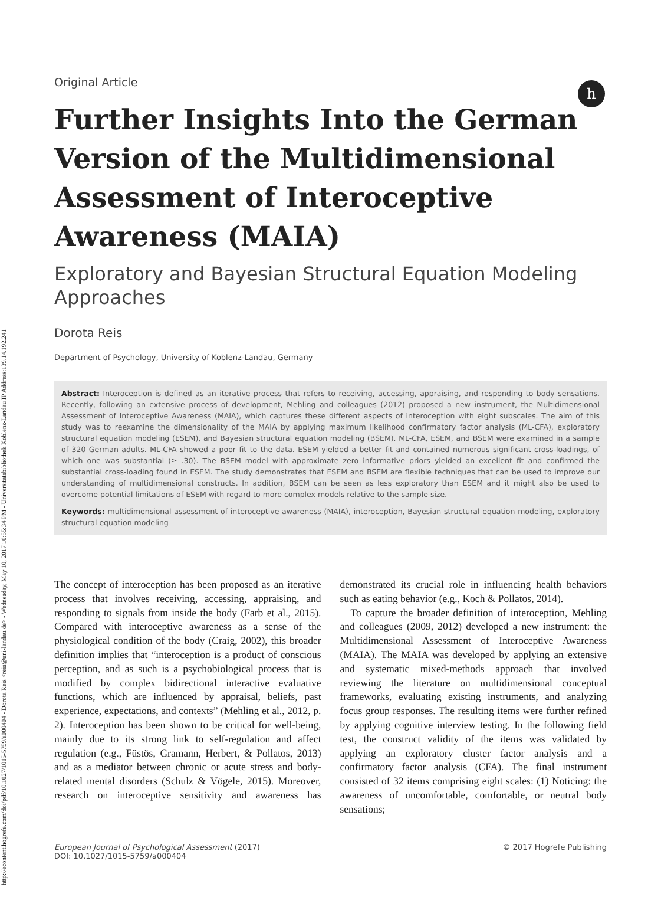http://econtent.hogrefe.com/doi/pdf/10.1027/1015-5759/a000404 - Dorota Reis <reis@uni-landau.de> - Wednesday, May 10, 2017 10:55:34 PM - Universitätsbibliothek Koblenz-Landau IP Address:139.14.192.241
h
Original Article
Further Insights Into the German Version of the Multidimensional Assessment of Interoceptive Awareness (MAIA)
Exploratory and Bayesian Structural Equation Modeling Approaches
Dorota Reis
Department of Psychology, University of Koblenz-Landau, Germany
Abstract: Interoception is defined as an iterative process that refers to receiving, accessing, appraising, and responding to body sensations. Recently, following an extensive process of development, Mehling and colleagues (2012) proposed a new instrument, the Multidimensional Assessment of Interoceptive Awareness (MAIA), which captures these different aspects of interoception with eight subscales. The aim of this study was to reexamine the dimensionality of the MAIA by applying maximum likelihood confirmatory factor analysis (ML-CFA), exploratory structural equation modeling (ESEM), and Bayesian structural equation modeling (BSEM). ML-CFA, ESEM, and BSEM were examined in a sample of 320 German adults. ML-CFA showed a poor fit to the data. ESEM yielded a better fit and contained numerous significant cross-loadings, of which one was substantial (≥ .30). The BSEM model with approximate zero informative priors yielded an excellent fit and confirmed the substantial cross-loading found in ESEM. The study demonstrates that ESEM and BSEM are flexible techniques that can be used to improve our understanding of multidimensional constructs. In addition, BSEM can be seen as less exploratory than ESEM and it might also be used to overcome potential limitations of ESEM with regard to more complex models relative to the sample size.
Keywords: multidimensional assessment of interoceptive awareness (MAIA), interoception, Bayesian structural equation modeling, exploratory structural equation modeling
The concept of interoception has been proposed as an iterative process that involves receiving, accessing, appraising, and responding to signals from inside the body (Farb et al., 2015). Compared with interoceptive awareness as a sense of the physiological condition of the body (Craig, 2002), this broader definition implies that “interoception is a product of conscious perception, and as such is a psychobiological process that is modified by complex bidirectional interactive evaluative functions, which are influenced by appraisal, beliefs, past experience, expectations, and contexts” (Mehling et al., 2012, p. 2). Interoception has been shown to be critical for well-being, mainly due to its strong link to self-regulation and affect regulation (e.g., Füstös, Gramann, Herbert, & Pollatos, 2013) and as a mediator between chronic or acute stress and body-related mental disorders (Schulz & Vögele, 2015). Moreover, research on interoceptive sensitivity and awareness has demonstrated its crucial role in influencing health behaviors such as eating behavior (e.g., Koch & Pollatos, 2014).
To capture the broader definition of interoception, Mehling and colleagues (2009, 2012) developed a new instrument: the Multidimensional Assessment of Interoceptive Awareness (MAIA). The MAIA was developed by applying an extensive and systematic mixed-methods approach that involved reviewing the literature on multidimensional conceptual frameworks, evaluating existing instruments, and analyzing focus group responses. The resulting items were further refined by applying cognitive interview testing. In the following field test, the construct validity of the items was validated by applying an exploratory cluster factor analysis and a confirmatory factor analysis (CFA). The final instrument consisted of 32 items comprising eight scales: (1) Noticing: the awareness of uncomfortable, comfortable, or neutral body sensations;
European Journal of Psychological Assessment (2017)
DOI: 10.1027/1015-5759/a000404
© 2017 Hogrefe Publishing